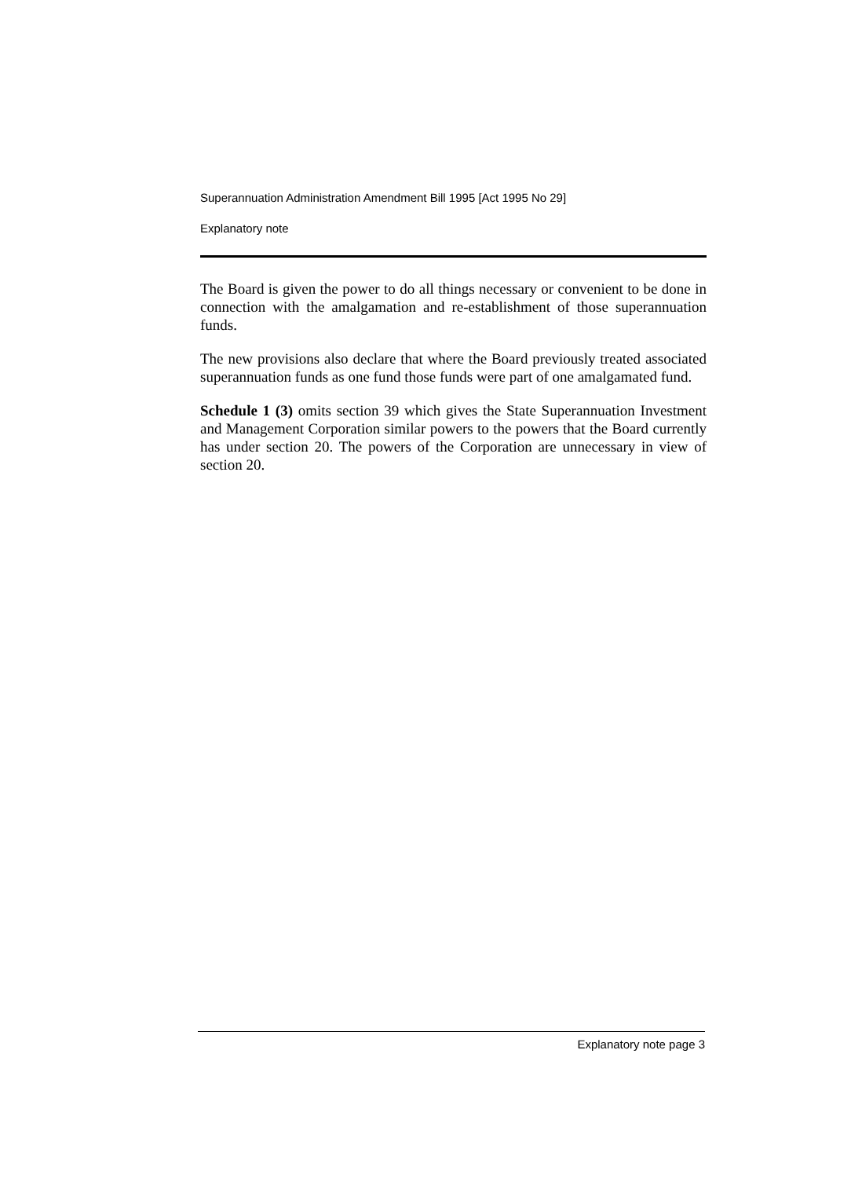Superannuation Administration Amendment Bill 1995 [Act 1995 No 29]
Explanatory note
The Board is given the power to do all things necessary or convenient to be done in connection with the amalgamation and re-establishment of those superannuation funds.
The new provisions also declare that where the Board previously treated associated superannuation funds as one fund those funds were part of one amalgamated fund.
Schedule 1 (3) omits section 39 which gives the State Superannuation Investment and Management Corporation similar powers to the powers that the Board currently has under section 20. The powers of the Corporation are unnecessary in view of section 20.
Explanatory note page 3